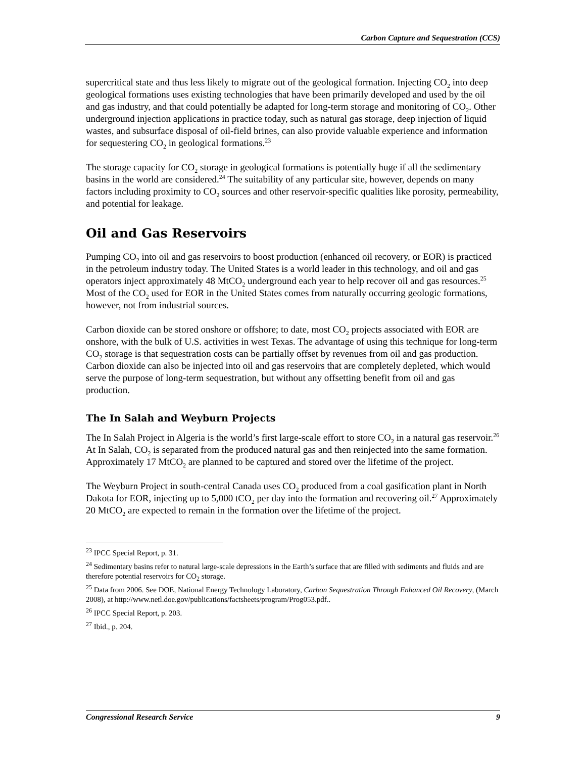Carbon Capture and Sequestration (CCS)
supercritical state and thus less likely to migrate out of the geological formation. Injecting CO<sub>2</sub> into deep geological formations uses existing technologies that have been primarily developed and used by the oil and gas industry, and that could potentially be adapted for long-term storage and monitoring of CO<sub>2</sub>. Other underground injection applications in practice today, such as natural gas storage, deep injection of liquid wastes, and subsurface disposal of oil-field brines, can also provide valuable experience and information for sequestering CO<sub>2</sub> in geological formations.<sup>23</sup>
The storage capacity for CO<sub>2</sub> storage in geological formations is potentially huge if all the sedimentary basins in the world are considered.<sup>24</sup> The suitability of any particular site, however, depends on many factors including proximity to CO<sub>2</sub> sources and other reservoir-specific qualities like porosity, permeability, and potential for leakage.
Oil and Gas Reservoirs
Pumping CO<sub>2</sub> into oil and gas reservoirs to boost production (enhanced oil recovery, or EOR) is practiced in the petroleum industry today. The United States is a world leader in this technology, and oil and gas operators inject approximately 48 MtCO<sub>2</sub> underground each year to help recover oil and gas resources.<sup>25</sup> Most of the CO<sub>2</sub> used for EOR in the United States comes from naturally occurring geologic formations, however, not from industrial sources.
Carbon dioxide can be stored onshore or offshore; to date, most CO<sub>2</sub> projects associated with EOR are onshore, with the bulk of U.S. activities in west Texas. The advantage of using this technique for long-term CO<sub>2</sub> storage is that sequestration costs can be partially offset by revenues from oil and gas production. Carbon dioxide can also be injected into oil and gas reservoirs that are completely depleted, which would serve the purpose of long-term sequestration, but without any offsetting benefit from oil and gas production.
The In Salah and Weyburn Projects
The In Salah Project in Algeria is the world’s first large-scale effort to store CO<sub>2</sub> in a natural gas reservoir.<sup>26</sup> At In Salah, CO<sub>2</sub> is separated from the produced natural gas and then reinjected into the same formation. Approximately 17 MtCO<sub>2</sub> are planned to be captured and stored over the lifetime of the project.
The Weyburn Project in south-central Canada uses CO<sub>2</sub> produced from a coal gasification plant in North Dakota for EOR, injecting up to 5,000 tCO<sub>2</sub> per day into the formation and recovering oil.<sup>27</sup> Approximately 20 MtCO<sub>2</sub> are expected to remain in the formation over the lifetime of the project.
<sup>23</sup> IPCC Special Report, p. 31.
<sup>24</sup> Sedimentary basins refer to natural large-scale depressions in the Earth’s surface that are filled with sediments and fluids and are therefore potential reservoirs for CO<sub>2</sub> storage.
<sup>25</sup> Data from 2006. See DOE, National Energy Technology Laboratory, Carbon Sequestration Through Enhanced Oil Recovery, (March 2008), at http://www.netl.doe.gov/publications/factsheets/program/Prog053.pdf..
<sup>26</sup> IPCC Special Report, p. 203.
<sup>27</sup> Ibid., p. 204.
Congressional Research Service 9